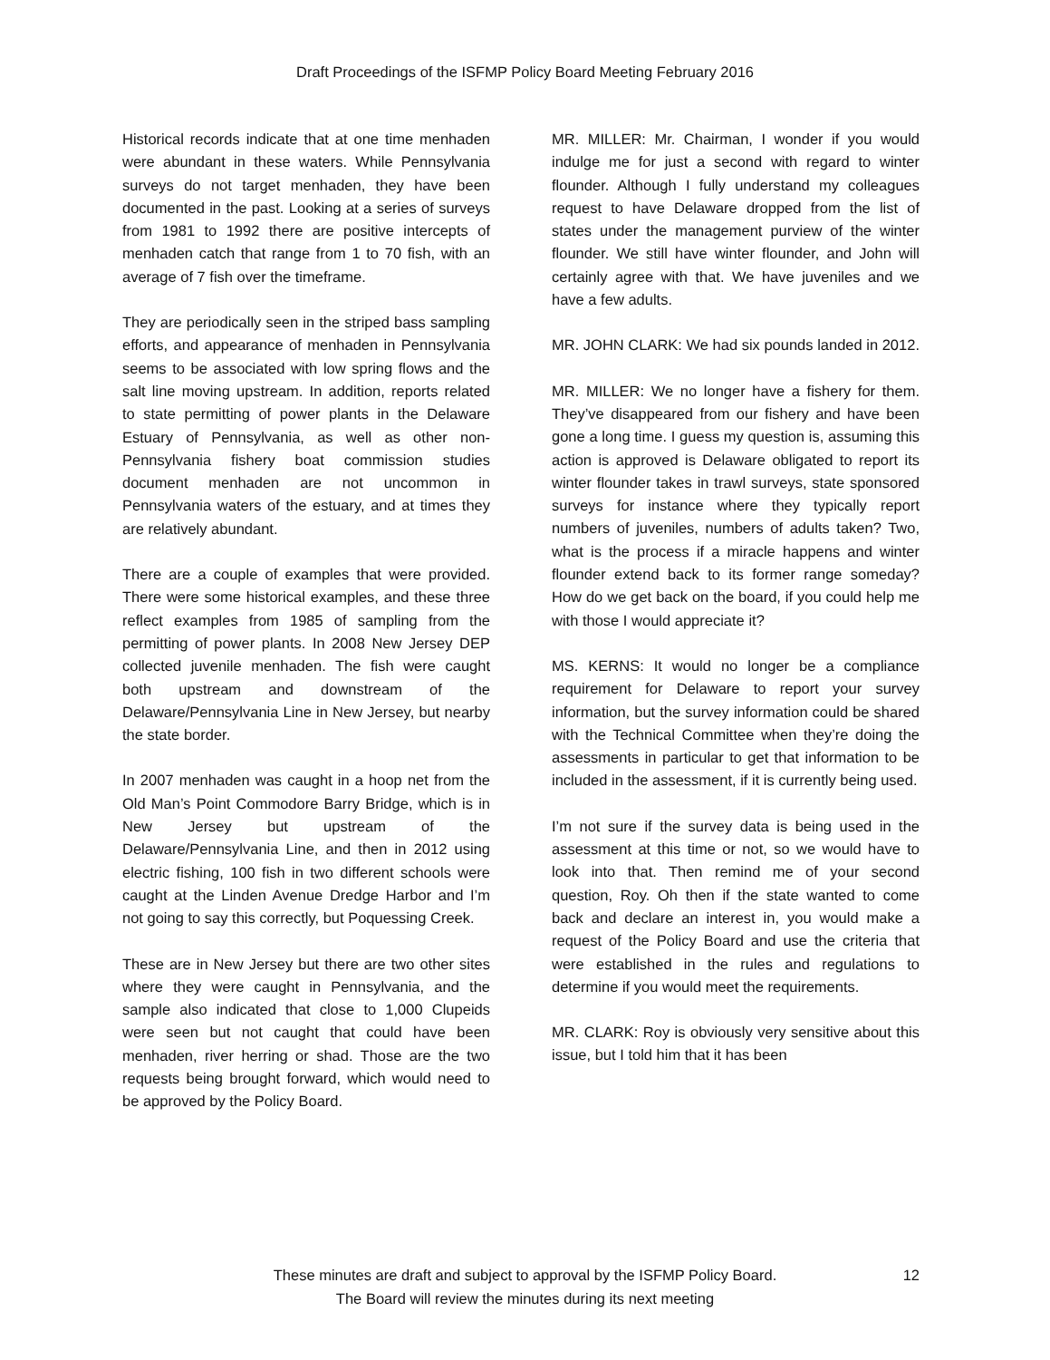Draft Proceedings of the ISFMP Policy Board Meeting February 2016
Historical records indicate that at one time menhaden were abundant in these waters. While Pennsylvania surveys do not target menhaden, they have been documented in the past. Looking at a series of surveys from 1981 to 1992 there are positive intercepts of menhaden catch that range from 1 to 70 fish, with an average of 7 fish over the timeframe.
They are periodically seen in the striped bass sampling efforts, and appearance of menhaden in Pennsylvania seems to be associated with low spring flows and the salt line moving upstream. In addition, reports related to state permitting of power plants in the Delaware Estuary of Pennsylvania, as well as other non-Pennsylvania fishery boat commission studies document menhaden are not uncommon in Pennsylvania waters of the estuary, and at times they are relatively abundant.
There are a couple of examples that were provided. There were some historical examples, and these three reflect examples from 1985 of sampling from the permitting of power plants. In 2008 New Jersey DEP collected juvenile menhaden. The fish were caught both upstream and downstream of the Delaware/Pennsylvania Line in New Jersey, but nearby the state border.
In 2007 menhaden was caught in a hoop net from the Old Man’s Point Commodore Barry Bridge, which is in New Jersey but upstream of the Delaware/Pennsylvania Line, and then in 2012 using electric fishing, 100 fish in two different schools were caught at the Linden Avenue Dredge Harbor and I’m not going to say this correctly, but Poquessing Creek.
These are in New Jersey but there are two other sites where they were caught in Pennsylvania, and the sample also indicated that close to 1,000 Clupeids were seen but not caught that could have been menhaden, river herring or shad. Those are the two requests being brought forward, which would need to be approved by the Policy Board.
MR. MILLER: Mr. Chairman, I wonder if you would indulge me for just a second with regard to winter flounder. Although I fully understand my colleagues request to have Delaware dropped from the list of states under the management purview of the winter flounder. We still have winter flounder, and John will certainly agree with that. We have juveniles and we have a few adults.
MR. JOHN CLARK: We had six pounds landed in 2012.
MR. MILLER: We no longer have a fishery for them. They’ve disappeared from our fishery and have been gone a long time. I guess my question is, assuming this action is approved is Delaware obligated to report its winter flounder takes in trawl surveys, state sponsored surveys for instance where they typically report numbers of juveniles, numbers of adults taken? Two, what is the process if a miracle happens and winter flounder extend back to its former range someday? How do we get back on the board, if you could help me with those I would appreciate it?
MS. KERNS: It would no longer be a compliance requirement for Delaware to report your survey information, but the survey information could be shared with the Technical Committee when they’re doing the assessments in particular to get that information to be included in the assessment, if it is currently being used.
I’m not sure if the survey data is being used in the assessment at this time or not, so we would have to look into that. Then remind me of your second question, Roy. Oh then if the state wanted to come back and declare an interest in, you would make a request of the Policy Board and use the criteria that were established in the rules and regulations to determine if you would meet the requirements.
MR. CLARK: Roy is obviously very sensitive about this issue, but I told him that it has been
These minutes are draft and subject to approval by the ISFMP Policy Board.
The Board will review the minutes during its next meeting
12